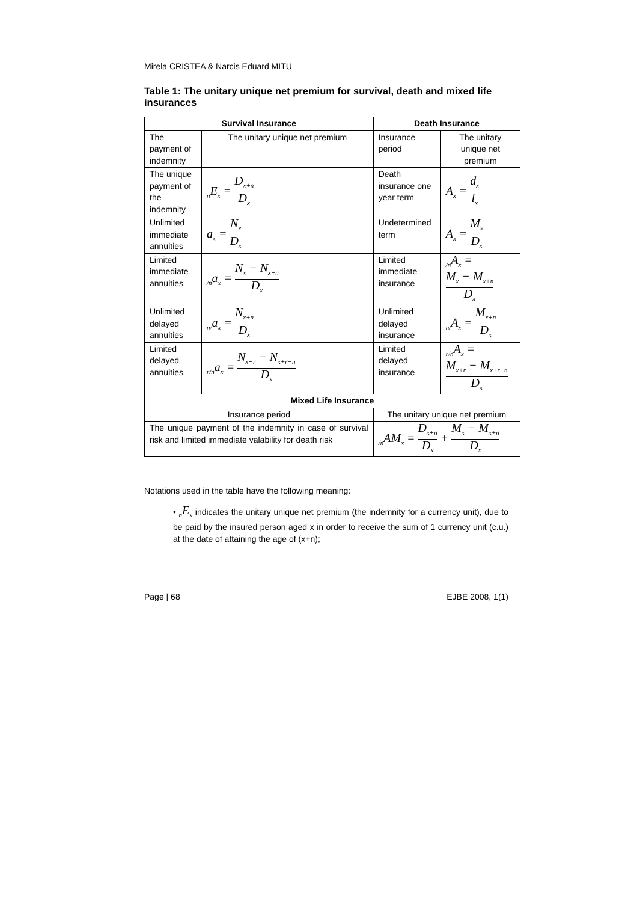Mirela CRISTEA & Narcis Eduard MITU
Table 1: The unitary unique net premium for survival, death and mixed life insurances
| Survival Insurance | | Death Insurance | |
| --- | --- | --- | --- |
| The payment of indemnity | The unitary unique net premium | Insurance period | The unitary unique net premium |
| The unique payment of the indemnity | <sub>n</sub>E<sub>x</sub> = D<sub>x+n</sub> D<sub>x</sub> | Death insurance one year term | A<sub>x</sub> = d<sub>x</sub> l<sub>x</sub> |
| Unlimited immediate annuities | a<sub>x</sub> = N<sub>x</sub> D<sub>x</sub> | Undetermined term | A<sub>x</sub> = M<sub>x</sub> D<sub>x</sub> |
| Limited immediate annuities | <sub>/n</sub>a<sub>x</sub> = N<sub>x</sub> − N<sub>x+n</sub> D<sub>x</sub> | Limited immediate insurance | <sub>/n</sub>A<sub>x</sub> = M<sub>x</sub> − M<sub>x+n</sub> D<sub>x</sub> |
| Unlimited delayed annuities | <sub>n/</sub>a<sub>x</sub> = N<sub>x+n</sub> D<sub>x</sub> | Unlimited delayed insurance | <sub>n/</sub>A<sub>x</sub> = M<sub>x+n</sub> D<sub>x</sub> |
| Limited delayed annuities | <sub>r/n</sub>a<sub>x</sub> = N<sub>x+r</sub> − N<sub>x+r+n</sub> D<sub>x</sub> | Limited delayed insurance | <sub>r/n</sub>A<sub>x</sub> = M<sub>x+r</sub> − M<sub>x+r+n</sub> D<sub>x</sub> |
| Mixed Life Insurance | | | |
| Insurance period | | The unitary unique net premium | |
| The unique payment of the indemnity in case of survival risk and limited immediate valability for death risk | | <sub>/n</sub>AM<sub>x</sub> = D<sub>x+n</sub> D<sub>x</sub> + M<sub>x</sub> − M<sub>x+n</sub> D<sub>x</sub> | |
Notations used in the table have the following meaning:
• <sub>n</sub>E<sub>x</sub> indicates the unitary unique net premium (the indemnity for a currency unit), due to be paid by the insured person aged x in order to receive the sum of 1 currency unit (c.u.) at the date of attaining the age of (x+n);
Page | 68 EJBE 2008, 1(1)